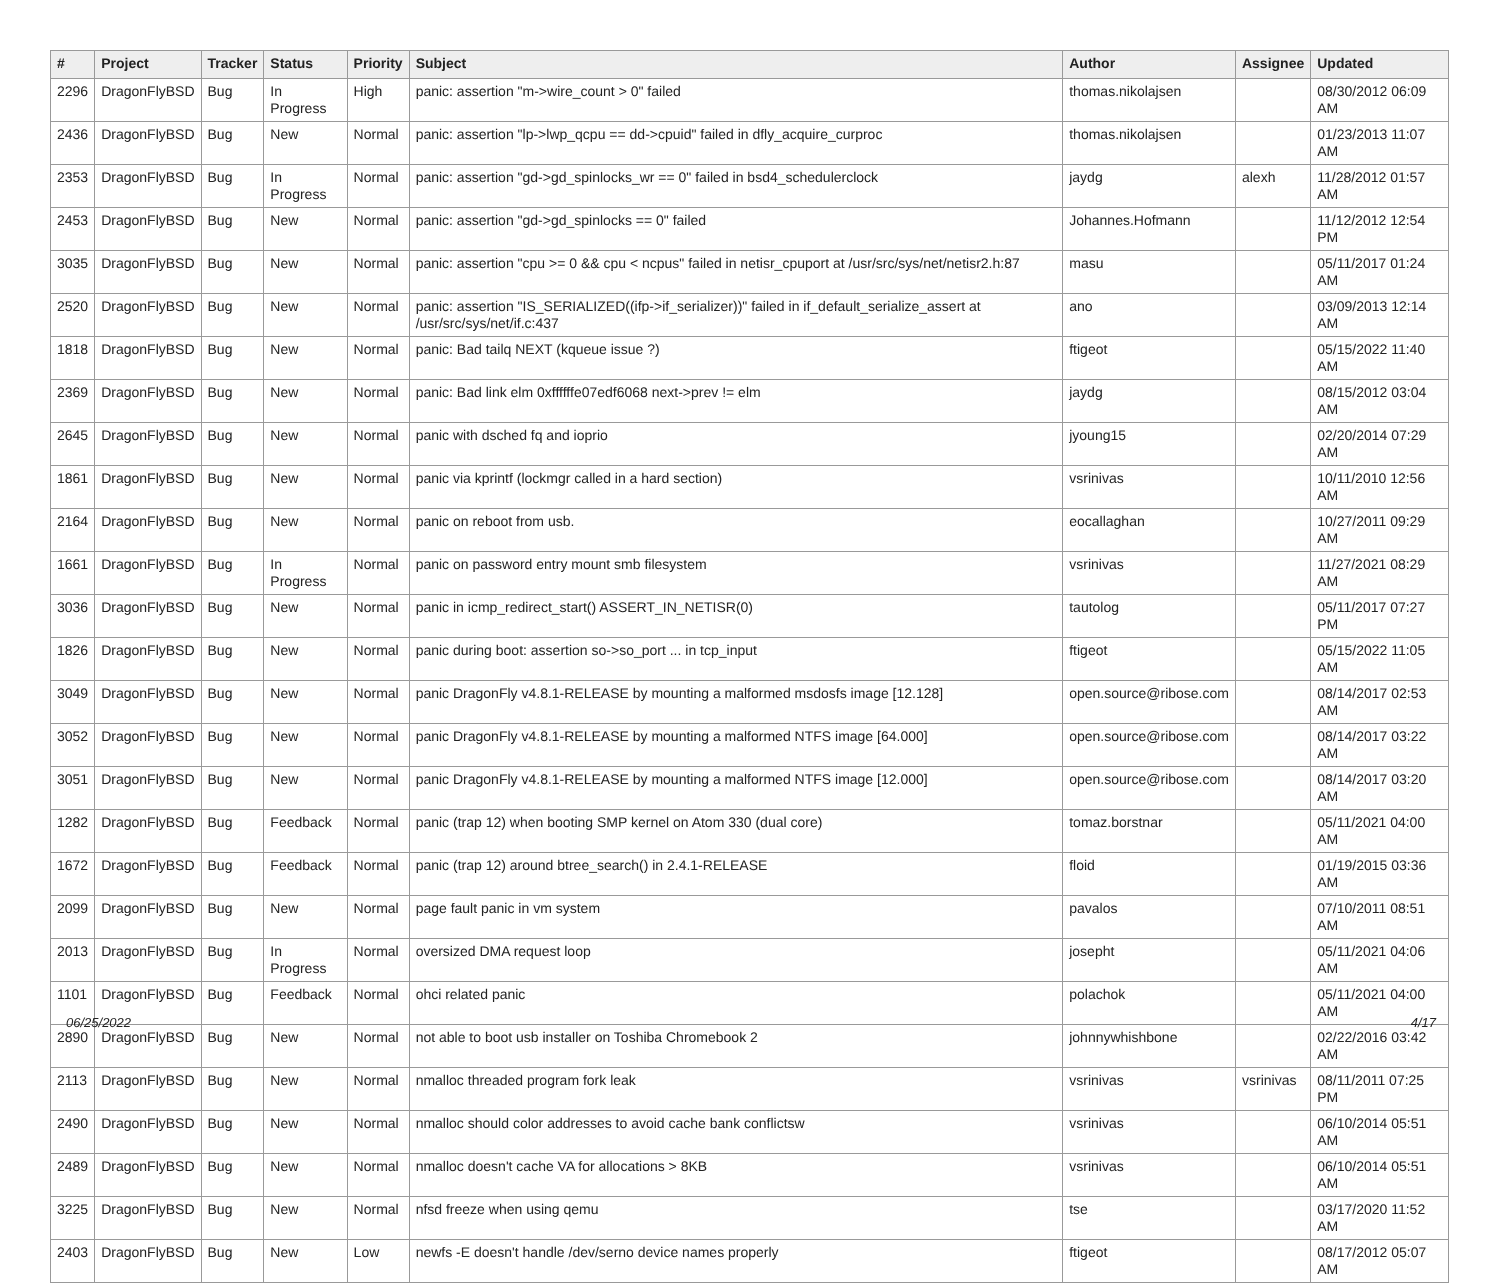| # | Project | Tracker | Status | Priority | Subject | Author | Assignee | Updated |
| --- | --- | --- | --- | --- | --- | --- | --- | --- |
| 2296 | DragonFlyBSD | Bug | In Progress | High | panic: assertion "m->wire_count > 0" failed | thomas.nikolajsen | | 08/30/2012 06:09 AM |
| 2436 | DragonFlyBSD | Bug | New | Normal | panic: assertion "lp->lwp_qcpu == dd->cpuid" failed in dfly_acquire_curproc | thomas.nikolajsen | | 01/23/2013 11:07 AM |
| 2353 | DragonFlyBSD | Bug | In Progress | Normal | panic: assertion "gd->gd_spinlocks_wr == 0" failed in bsd4_schedulerclock | jaydg | alexh | 11/28/2012 01:57 AM |
| 2453 | DragonFlyBSD | Bug | New | Normal | panic: assertion "gd->gd_spinlocks == 0" failed | Johannes.Hofmann | | 11/12/2012 12:54 PM |
| 3035 | DragonFlyBSD | Bug | New | Normal | panic: assertion "cpu >= 0 && cpu < ncpus" failed in netisr_cpuport at /usr/src/sys/net/netisr2.h:87 | masu | | 05/11/2017 01:24 AM |
| 2520 | DragonFlyBSD | Bug | New | Normal | panic: assertion "IS_SERIALIZED((ifp->if_serializer))" failed in if_default_serialize_assert at /usr/src/sys/net/if.c:437 | ano | | 03/09/2013 12:14 AM |
| 1818 | DragonFlyBSD | Bug | New | Normal | panic: Bad tailq NEXT (kqueue issue ?) | ftigeot | | 05/15/2022 11:40 AM |
| 2369 | DragonFlyBSD | Bug | New | Normal | panic: Bad link elm 0xffffffe07edf6068 next->prev != elm | jaydg | | 08/15/2012 03:04 AM |
| 2645 | DragonFlyBSD | Bug | New | Normal | panic with dsched fq and ioprio | jyoung15 | | 02/20/2014 07:29 AM |
| 1861 | DragonFlyBSD | Bug | New | Normal | panic via kprintf (lockmgr called in a hard section) | vsrinivas | | 10/11/2010 12:56 AM |
| 2164 | DragonFlyBSD | Bug | New | Normal | panic on reboot from usb. | eocallaghan | | 10/27/2011 09:29 AM |
| 1661 | DragonFlyBSD | Bug | In Progress | Normal | panic on password entry mount smb filesystem | vsrinivas | | 11/27/2021 08:29 AM |
| 3036 | DragonFlyBSD | Bug | New | Normal | panic in icmp_redirect_start() ASSERT_IN_NETISR(0) | tautolog | | 05/11/2017 07:27 PM |
| 1826 | DragonFlyBSD | Bug | New | Normal | panic during boot: assertion so->so_port ... in tcp_input | ftigeot | | 05/15/2022 11:05 AM |
| 3049 | DragonFlyBSD | Bug | New | Normal | panic DragonFly v4.8.1-RELEASE by mounting a malformed msdosfs image [12.128] | open.source@ribose.com | | 08/14/2017 02:53 AM |
| 3052 | DragonFlyBSD | Bug | New | Normal | panic DragonFly v4.8.1-RELEASE by mounting a malformed NTFS image [64.000] | open.source@ribose.com | | 08/14/2017 03:22 AM |
| 3051 | DragonFlyBSD | Bug | New | Normal | panic DragonFly v4.8.1-RELEASE by mounting a malformed NTFS image [12.000] | open.source@ribose.com | | 08/14/2017 03:20 AM |
| 1282 | DragonFlyBSD | Bug | Feedback | Normal | panic (trap 12) when booting SMP kernel on Atom 330 (dual core) | tomaz.borstnar | | 05/11/2021 04:00 AM |
| 1672 | DragonFlyBSD | Bug | Feedback | Normal | panic (trap 12) around btree_search() in 2.4.1-RELEASE | floid | | 01/19/2015 03:36 AM |
| 2099 | DragonFlyBSD | Bug | New | Normal | page fault panic in vm system | pavalos | | 07/10/2011 08:51 AM |
| 2013 | DragonFlyBSD | Bug | In Progress | Normal | oversized DMA request loop | josepht | | 05/11/2021 04:06 AM |
| 1101 | DragonFlyBSD | Bug | Feedback | Normal | ohci related panic | polachok | | 05/11/2021 04:00 AM |
| 2890 | DragonFlyBSD | Bug | New | Normal | not able to boot usb installer on Toshiba Chromebook 2 | johnnywhishbone | | 02/22/2016 03:42 AM |
| 2113 | DragonFlyBSD | Bug | New | Normal | nmalloc threaded program fork leak | vsrinivas | vsrinivas | 08/11/2011 07:25 PM |
| 2490 | DragonFlyBSD | Bug | New | Normal | nmalloc should color addresses to avoid cache bank conflictsw | vsrinivas | | 06/10/2014 05:51 AM |
| 2489 | DragonFlyBSD | Bug | New | Normal | nmalloc doesn't cache VA for allocations > 8KB | vsrinivas | | 06/10/2014 05:51 AM |
| 3225 | DragonFlyBSD | Bug | New | Normal | nfsd freeze when using qemu | tse | | 03/17/2020 11:52 AM |
| 2403 | DragonFlyBSD | Bug | New | Low | newfs -E doesn't handle /dev/serno device names properly | ftigeot | | 08/17/2012 05:07 AM |
06/25/2022 4/17